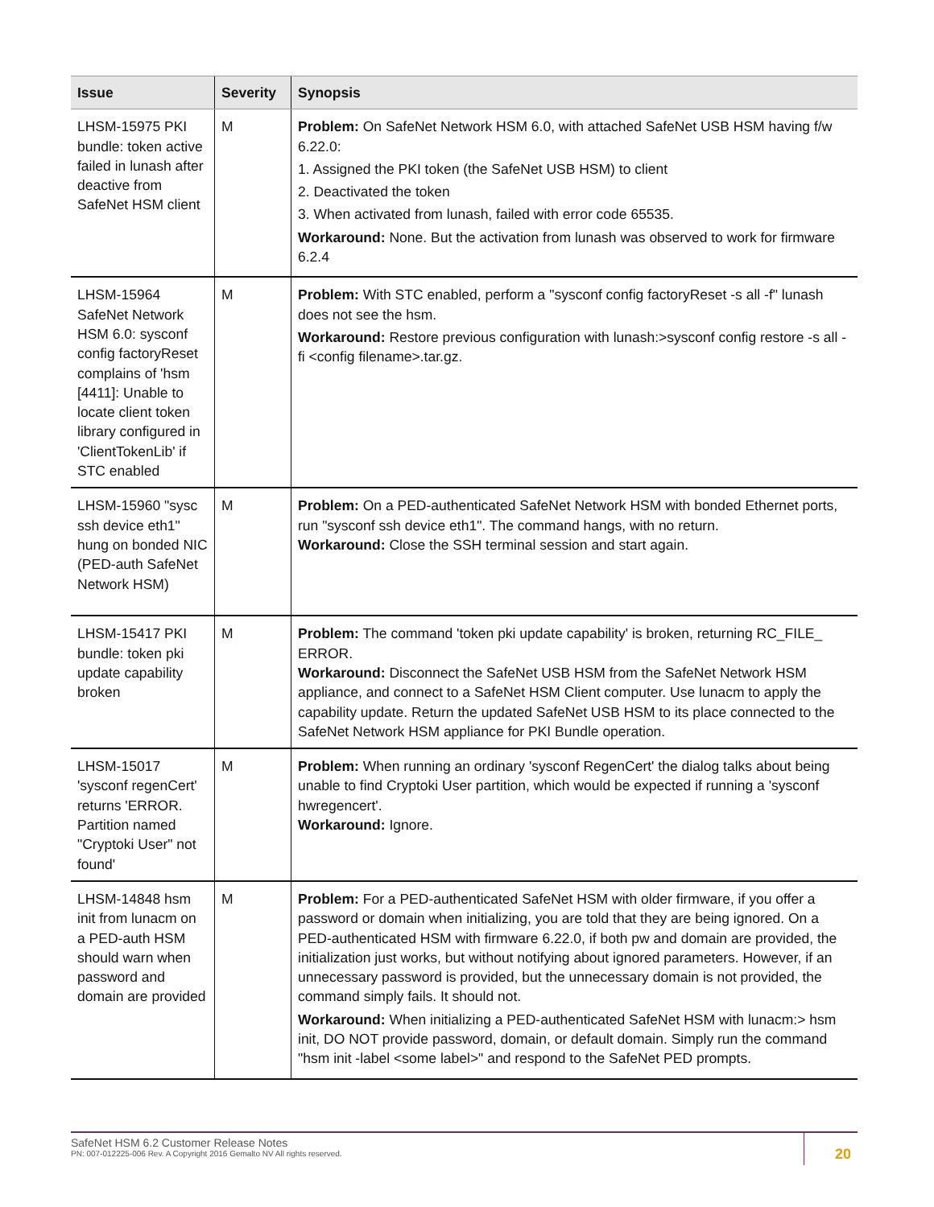| Issue | Severity | Synopsis |
| --- | --- | --- |
| LHSM-15975 PKI bundle: token active failed in lunash after deactive from SafeNet HSM client | M | Problem: On SafeNet Network HSM 6.0, with attached SafeNet USB HSM having f/w 6.22.0: 1. Assigned the PKI token (the SafeNet USB HSM) to client 2. Deactivated the token 3. When activated from lunash, failed with error code 65535. Workaround: None. But the activation from lunash was observed to work for firmware 6.2.4 |
| LHSM-15964 SafeNet Network HSM 6.0: sysconf config factoryReset complains of 'hsm [4411]: Unable to locate client token library configured in 'ClientTokenLib' if STC enabled | M | Problem: With STC enabled, perform a "sysconf config factoryReset -s all -f" lunash does not see the hsm. Workaround: Restore previous configuration with lunash:>sysconf config restore -s all -fi <config filename>.tar.gz. |
| LHSM-15960 "sysc ssh device eth1" hung on bonded NIC (PED-auth SafeNet Network HSM) | M | Problem: On a PED-authenticated SafeNet Network HSM with bonded Ethernet ports, run "sysconf ssh device eth1". The command hangs, with no return. Workaround: Close the SSH terminal session and start again. |
| LHSM-15417 PKI bundle: token pki update capability broken | M | Problem: The command 'token pki update capability' is broken, returning RC_FILE_ ERROR. Workaround: Disconnect the SafeNet USB HSM from the SafeNet Network HSM appliance, and connect to a SafeNet HSM Client computer. Use lunacm to apply the capability update. Return the updated SafeNet USB HSM to its place connected to the SafeNet Network HSM appliance for PKI Bundle operation. |
| LHSM-15017 'sysconf regenCert' returns 'ERROR. Partition named "Cryptoki User" not found' | M | Problem: When running an ordinary 'sysconf RegenCert' the dialog talks about being unable to find Cryptoki User partition, which would be expected if running a 'sysconf hwregencert'. Workaround: Ignore. |
| LHSM-14848 hsm init from lunacm on a PED-auth HSM should warn when password and domain are provided | M | Problem: For a PED-authenticated SafeNet HSM with older firmware, if you offer a password or domain when initializing, you are told that they are being ignored. On a PED-authenticated HSM with firmware 6.22.0, if both pw and domain are provided, the initialization just works, but without notifying about ignored parameters. However, if an unnecessary password is provided, but the unnecessary domain is not provided, the command simply fails. It should not. Workaround: When initializing a PED-authenticated SafeNet HSM with lunacm:> hsm init, DO NOT provide password, domain, or default domain. Simply run the command "hsm init -label <some label>" and respond to the SafeNet PED prompts. |
SafeNet HSM 6.2 Customer Release Notes
PN: 007-012225-006 Rev. A Copyright 2016 Gemalto NV All rights reserved.
20